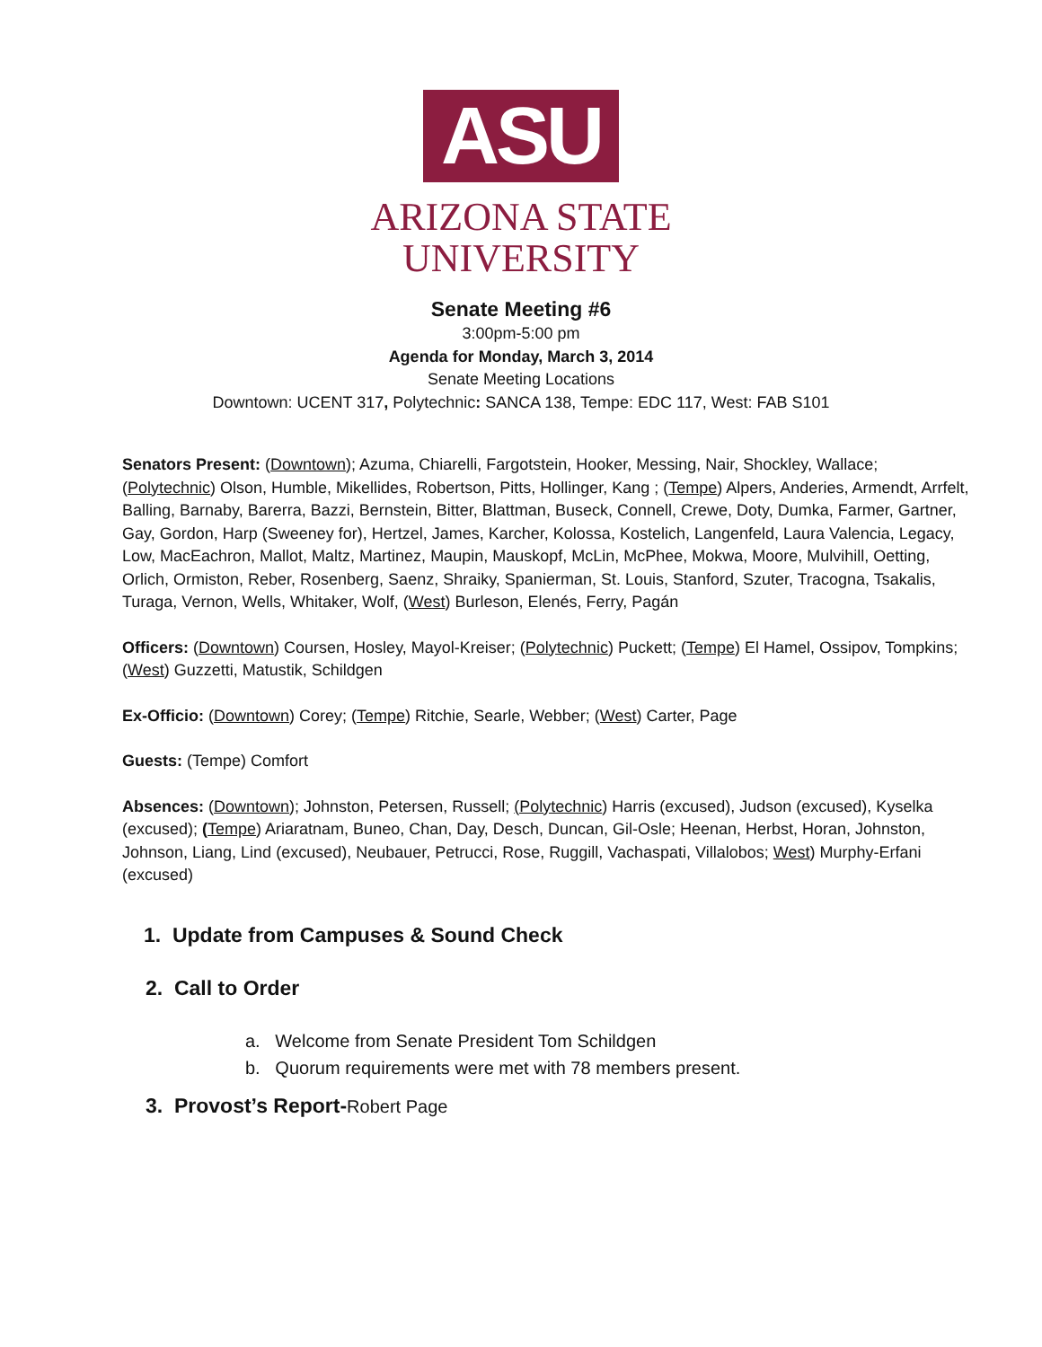ASU
ARIZONA STATE
UNIVERSITY
Senate Meeting #6
3:00pm-5:00 pm
Agenda for Monday, March 3, 2014
Senate Meeting Locations
Downtown: UCENT 317, Polytechnic: SANCA 138, Tempe: EDC 117, West: FAB S101
Senators Present: (Downtown); Azuma, Chiarelli, Fargotstein, Hooker, Messing, Nair, Shockley, Wallace; (Polytechnic) Olson, Humble, Mikellides, Robertson, Pitts, Hollinger, Kang ; (Tempe) Alpers, Anderies, Armendt, Arrfelt, Balling, Barnaby, Barerra, Bazzi, Bernstein, Bitter, Blattman, Buseck, Connell, Crewe, Doty, Dumka, Farmer, Gartner, Gay, Gordon, Harp (Sweeney for), Hertzel, James, Karcher, Kolossa, Kostelich, Langenfeld, Laura Valencia, Legacy, Low, MacEachron, Mallot, Maltz, Martinez, Maupin, Mauskopf, McLin, McPhee, Mokwa, Moore, Mulvihill, Oetting, Orlich, Ormiston, Reber, Rosenberg, Saenz, Shraiky, Spanierman, St. Louis, Stanford, Szuter, Tracogna, Tsakalis, Turaga, Vernon, Wells, Whitaker, Wolf, (West) Burleson, Elenés, Ferry, Pagán
Officers: (Downtown) Coursen, Hosley, Mayol-Kreiser; (Polytechnic) Puckett; (Tempe) El Hamel, Ossipov, Tompkins; (West) Guzzetti, Matustik, Schildgen
Ex-Officio: (Downtown) Corey; (Tempe) Ritchie, Searle, Webber; (West) Carter, Page
Guests: (Tempe) Comfort
Absences: (Downtown); Johnston, Petersen, Russell; (Polytechnic) Harris (excused), Judson (excused), Kyselka (excused); (Tempe) Ariaratnam, Buneo, Chan, Day, Desch, Duncan, Gil-Osle; Heenan, Herbst, Horan, Johnston, Johnson, Liang, Lind (excused), Neubauer, Petrucci, Rose, Ruggill, Vachaspati, Villalobos; West) Murphy-Erfani (excused)
1. Update from Campuses & Sound Check
2. Call to Order
a. Welcome from Senate President Tom Schildgen
b. Quorum requirements were met with 78 members present.
3. Provost’s Report-Robert Page